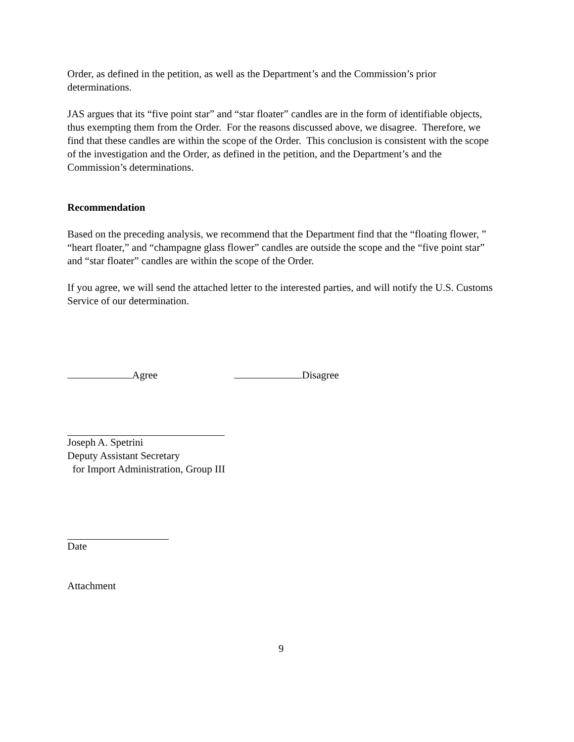Order, as defined in the petition, as well as the Department’s and the Commission’s prior determinations.
JAS argues that its “five point star” and “star floater” candles are in the form of identifiable objects, thus exempting them from the Order. For the reasons discussed above, we disagree. Therefore, we find that these candles are within the scope of the Order. This conclusion is consistent with the scope of the investigation and the Order, as defined in the petition, and the Department’s and the Commission’s determinations.
Recommendation
Based on the preceding analysis, we recommend that the Department find that the “floating flower, ” “heart floater,” and “champagne glass flower” candles are outside the scope and the “five point star” and “star floater” candles are within the scope of the Order.
If you agree, we will send the attached letter to the interested parties, and will notify the U.S. Customs Service of our determination.
Agree Disagree
Joseph A. Spetrini
Deputy Assistant Secretary
for Import Administration, Group III
Date
Attachment
9